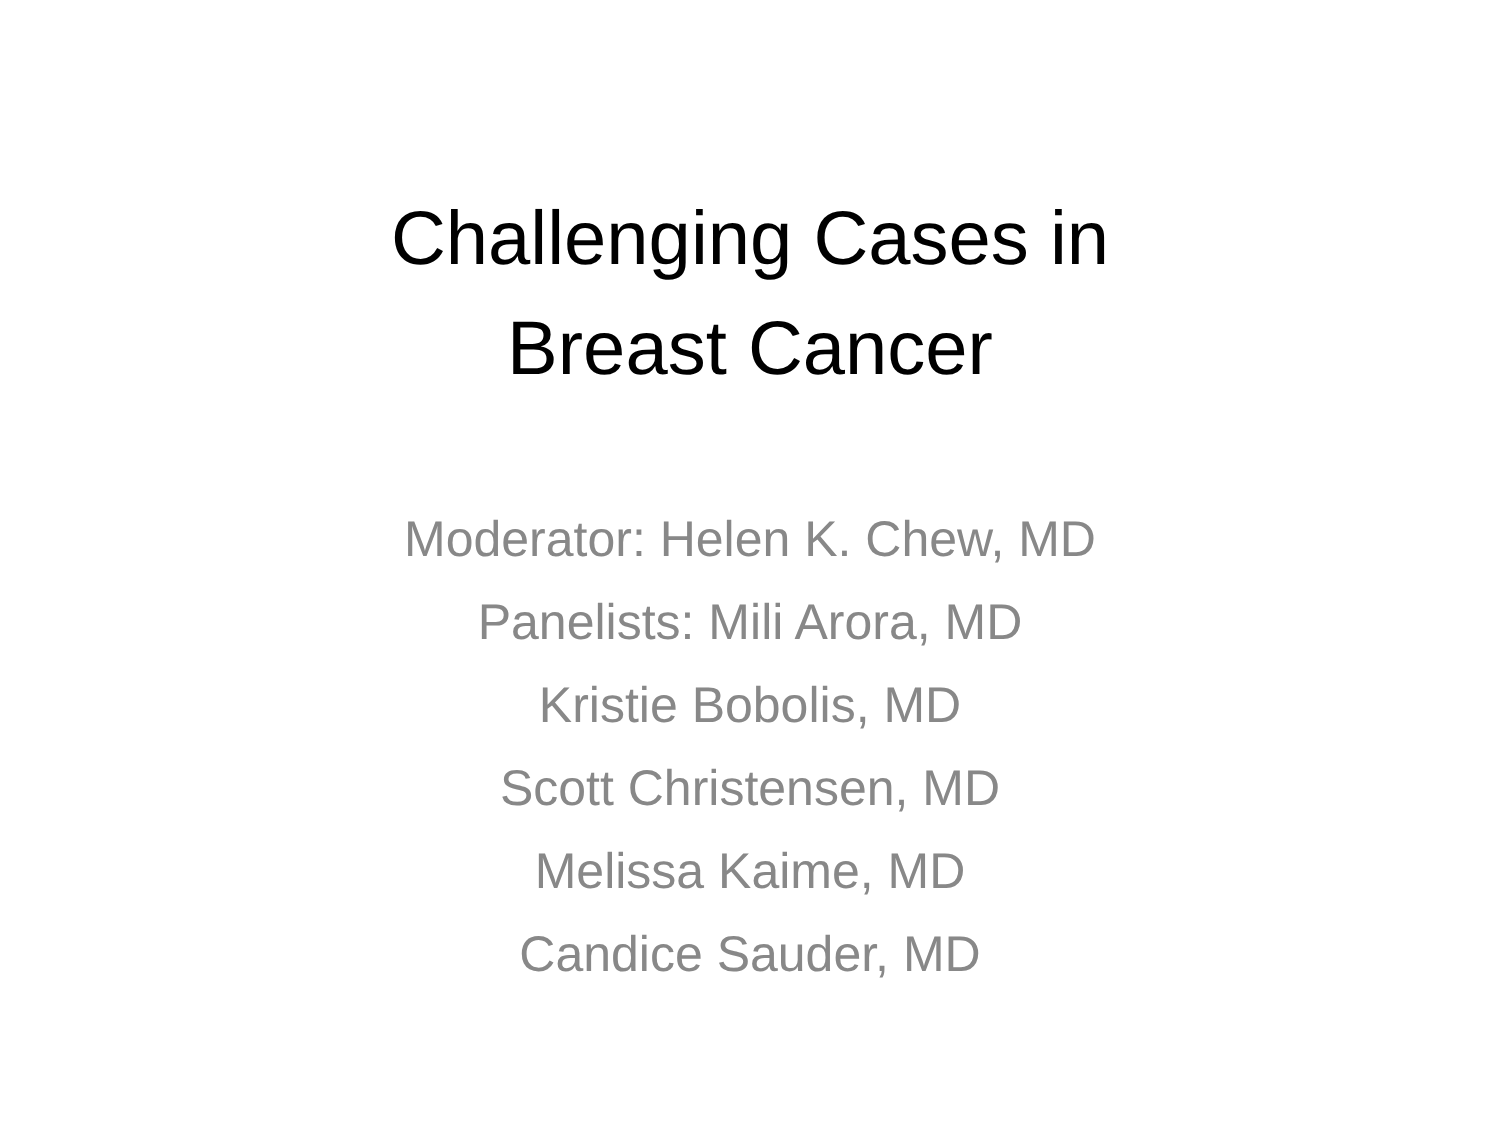Challenging Cases in
Breast Cancer
Moderator: Helen K. Chew, MD
Panelists: Mili Arora, MD
Kristie Bobolis, MD
Scott Christensen, MD
Melissa Kaime, MD
Candice Sauder, MD